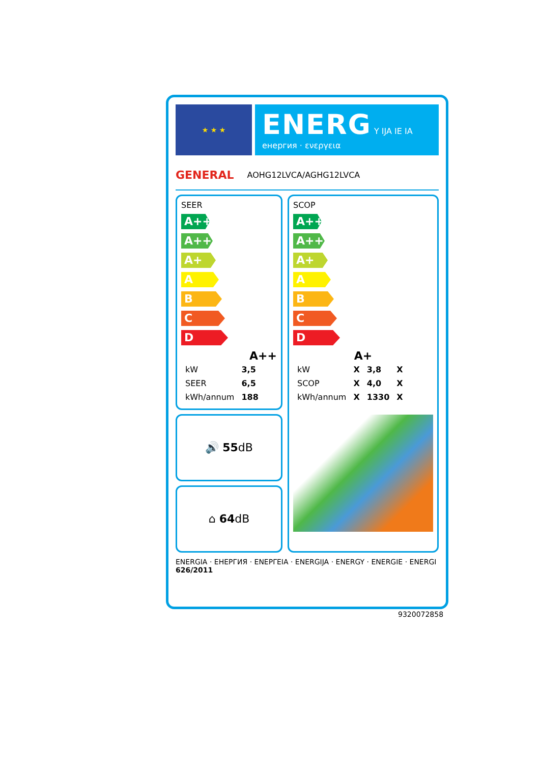★ ★ ★
ENERG Y IJA IE IA
енергия · ενεργεια
GENERAL AOHG12LVCA/AGHG12LVCA
SEER
A+++
A++
A+
A
B
C
D
A++
| kW | 3,5 |
| SEER | 6,5 |
| kWh/annum | 188 |
🔊 55dB
⌂ 64dB
SCOP
A+++
A++
A+
A
B
C
D
A+
| kW | X | 3,8 | X |
| SCOP | X | 4,0 | X |
| kWh/annum | X | 1330 | X |
ENERGIA · ЕНЕРГИЯ · ΕΝΕΡΓΕΙΑ · ENERGIJA · ENERGY · ENERGIE · ENERGI
626/2011
9320072858